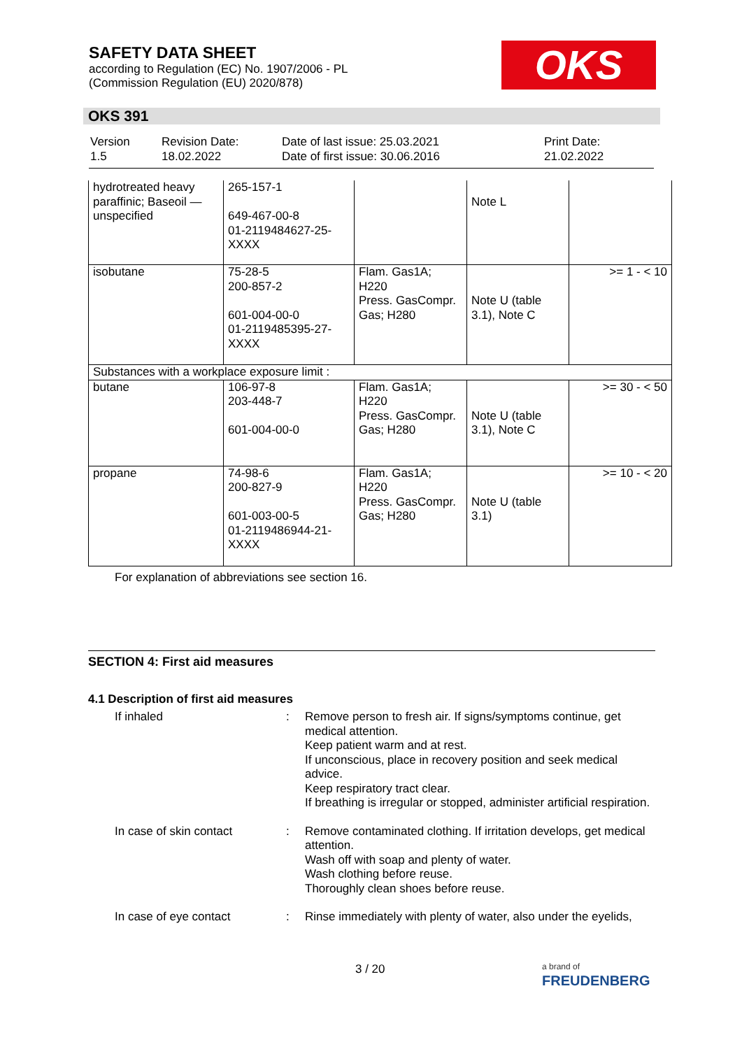SAFETY DATA SHEET
according to Regulation (EC) No. 1907/2006 - PL
(Commission Regulation (EU) 2020/878)
OKS
OKS 391
| Version 1.5 | Revision Date: 18.02.2022 | Date of last issue: 25.03.2021 Date of first issue: 30.06.2016 | Print Date: 21.02.2022 |
| hydrotreated heavy paraffinic; Baseoil — unspecified | 265-157-1 649-467-00-8 01-2119484627-25-XXXX | | Note L | |
| isobutane | 75-28-5 200-857-2 601-004-00-0 01-2119485395-27-XXXX | Flam. Gas1A; H220 Press. GasCompr. Gas; H280 | Note U (table 3.1), Note C | >= 1 - < 10 |
| Substances with a workplace exposure limit : | | | | |
| butane | 106-97-8 203-448-7 601-004-00-0 | Flam. Gas1A; H220 Press. GasCompr. Gas; H280 | Note U (table 3.1), Note C | >= 30 - < 50 |
| propane | 74-98-6 200-827-9 601-003-00-5 01-2119486944-21-XXXX | Flam. Gas1A; H220 Press. GasCompr. Gas; H280 | Note U (table 3.1) | >= 10 - < 20 |
For explanation of abbreviations see section 16.
SECTION 4: First aid measures
4.1 Description of first aid measures
| If inhaled | : | Remove person to fresh air. If signs/symptoms continue, get medical attention. Keep patient warm and at rest. If unconscious, place in recovery position and seek medical advice. Keep respiratory tract clear. If breathing is irregular or stopped, administer artificial respiration. |
| In case of skin contact | : | Remove contaminated clothing. If irritation develops, get medical attention. Wash off with soap and plenty of water. Wash clothing before reuse. Thoroughly clean shoes before reuse. |
| In case of eye contact | : | Rinse immediately with plenty of water, also under the eyelids, |
3 / 20
a brand of
FREUDENBERG